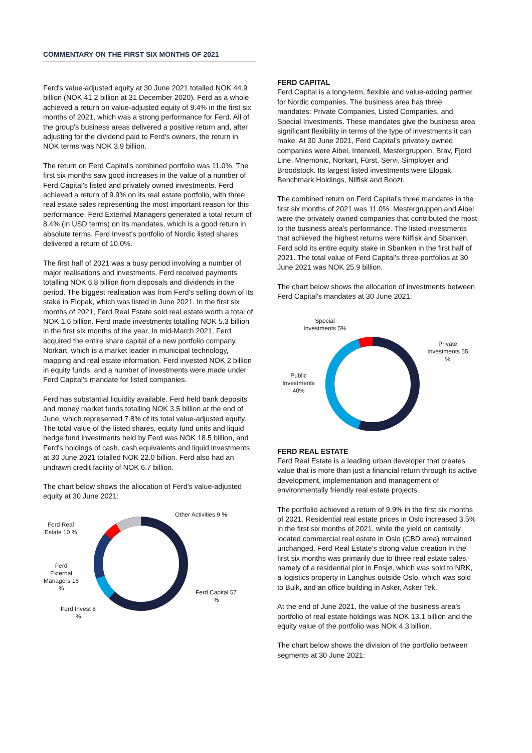COMMENTARY ON THE FIRST SIX MONTHS OF 2021
Ferd's value-adjusted equity at 30 June 2021 totalled NOK 44.9 billion (NOK 41.2 billion at 31 December 2020). Ferd as a whole achieved a return on value-adjusted equity of 9.4% in the first six months of 2021, which was a strong performance for Ferd. All of the group's business areas delivered a positive return and, after adjusting for the dividend paid to Ferd's owners, the return in NOK terms was NOK 3.9 billion.
The return on Ferd Capital's combined portfolio was 11.0%. The first six months saw good increases in the value of a number of Ferd Capital's listed and privately owned investments. Ferd achieved a return of 9.9% on its real estate portfolio, with three real estate sales representing the most important reason for this performance. Ferd External Managers generated a total return of 8.4% (in USD terms) on its mandates, which is a good return in absolute terms. Ferd Invest's portfolio of Nordic listed shares delivered a return of 10.0%.
The first half of 2021 was a busy period involving a number of major realisations and investments. Ferd received payments totalling NOK 6.8 billion from disposals and dividends in the period. The biggest realisation was from Ferd's selling down of its stake in Elopak, which was listed in June 2021. In the first six months of 2021, Ferd Real Estate sold real estate worth a total of NOK 1.6 billion. Ferd made investments totalling NOK 5.3 billion in the first six months of the year. In mid-March 2021, Ferd acquired the entire share capital of a new portfolio company, Norkart, which is a market leader in municipal technology, mapping and real estate information. Ferd invested NOK 2 billion in equity funds, and a number of investments were made under Ferd Capital's mandate for listed companies.
Ferd has substantial liquidity available. Ferd held bank deposits and money market funds totalling NOK 3.5 billion at the end of June, which represented 7.8% of its total value-adjusted equity. The total value of the listed shares, equity fund units and liquid hedge fund investments held by Ferd was NOK 18.5 billion, and Ferd's holdings of cash, cash equivalents and liquid investments at 30 June 2021 totalled NOK 22.0 billion. Ferd also had an undrawn credit facility of NOK 6.7 billion.
The chart below shows the allocation of Ferd's value-adjusted equity at 30 June 2021:
Ferd Real Estate 10 %
Ferd External Managers 16 %
Ferd Invest 8 %
Other Activities 9 %
Ferd Capital 57 %
FERD CAPITAL
Ferd Capital is a long-term, flexible and value-adding partner for Nordic companies. The business area has three mandates: Private Companies, Listed Companies, and Special Investments. These mandates give the business area significant flexibility in terms of the type of investments it can make. At 30 June 2021, Ferd Capital's privately owned companies were Aibel, Interwell, Mestergruppen, Brav, Fjord Line, Mnemonic, Norkart, Fürst, Servi, Simployer and Broodstock. Its largest listed investments were Elopak, Benchmark Holdings, Nilfisk and Boozt.
The combined return on Ferd Capital's three mandates in the first six months of 2021 was 11.0%. Mestergruppen and Aibel were the privately owned companies that contributed the most to the business area's performance. The listed investments that achieved the highest returns were Nilfisk and Sbanken. Ferd sold its entire equity stake in Sbanken in the first half of 2021. The total value of Ferd Capital's three portfolios at 30 June 2021 was NOK 25.9 billion.
The chart below shows the allocation of investments between Ferd Capital's mandates at 30 June 2021:
Special Investments 5%
Private Investments 55 %
Public Investments 40%
FERD REAL ESTATE
Ferd Real Estate is a leading urban developer that creates value that is more than just a financial return through its active development, implementation and management of environmentally friendly real estate projects.
The portfolio achieved a return of 9.9% in the first six months of 2021. Residential real estate prices in Oslo increased 3.5% in the first six months of 2021, while the yield on centrally located commercial real estate in Oslo (CBD area) remained unchanged. Ferd Real Estate's strong value creation in the first six months was primarily due to three real estate sales, namely of a residential plot in Ensjø, which was sold to NRK, a logistics property in Langhus outside Oslo, which was sold to Bulk, and an office building in Asker, Asker Tek.
At the end of June 2021, the value of the business area's portfolio of real estate holdings was NOK 13.1 billion and the equity value of the portfolio was NOK 4.3 billion.
The chart below shows the division of the portfolio between segments at 30 June 2021: